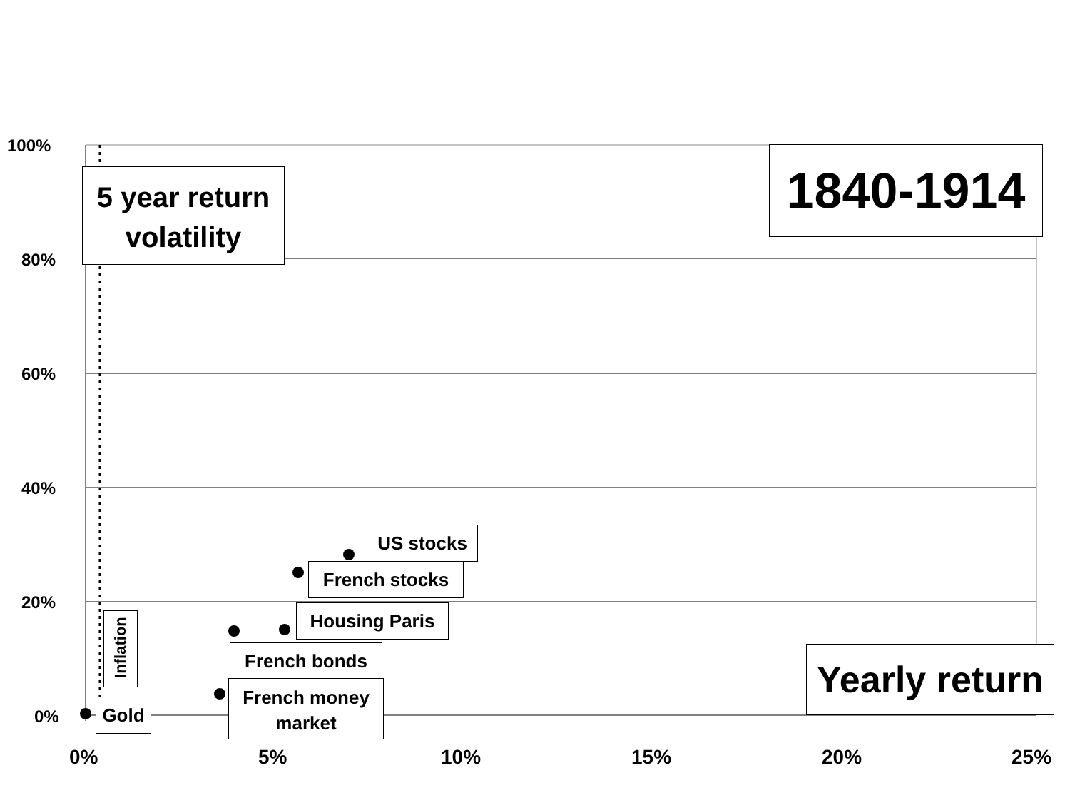100%
80%
60%
40%
20%
0%
0% 5% 10% 15% 20% 25%
5 year return volatility
1840-1914
Yearly return
US stocks
French stocks
Housing Paris
French bonds
French money market
Gold
Inflation